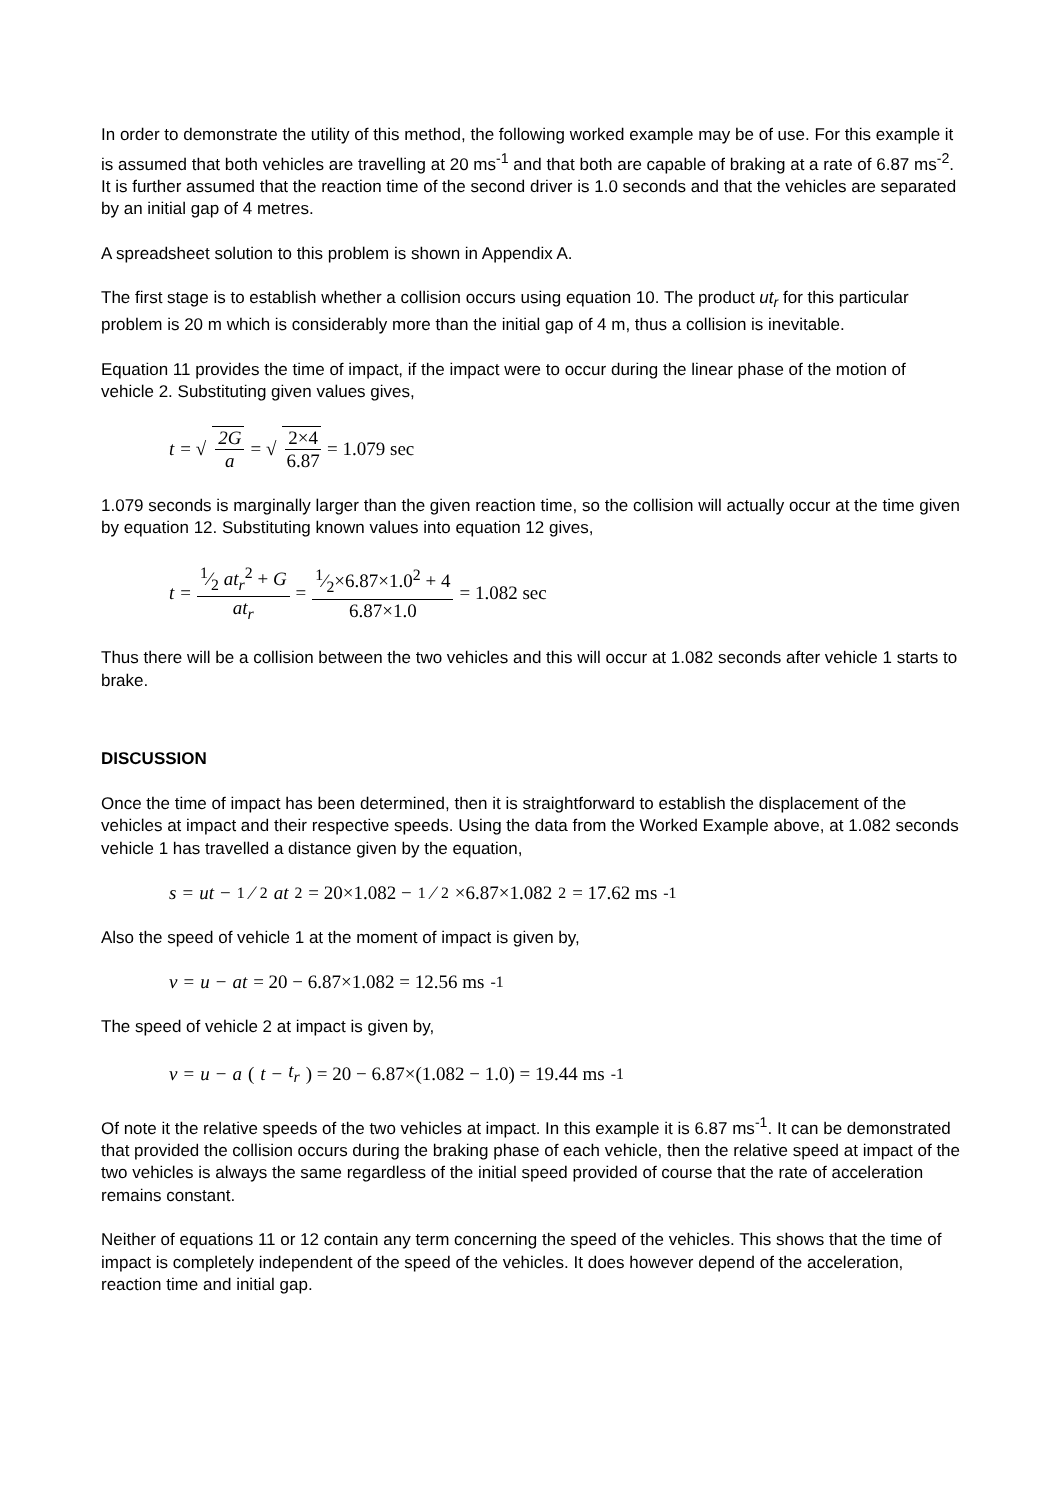In order to demonstrate the utility of this method, the following worked example may be of use. For this example it is assumed that both vehicles are travelling at 20 ms<sup>-1</sup> and that both are capable of braking at a rate of 6.87 ms<sup>-2</sup>. It is further assumed that the reaction time of the second driver is 1.0 seconds and that the vehicles are separated by an initial gap of 4 metres.
A spreadsheet solution to this problem is shown in Appendix A.
The first stage is to establish whether a collision occurs using equation 10. The product ut<sub>r</sub> for this particular problem is 20 m which is considerably more than the initial gap of 4 m, thus a collision is inevitable.
Equation 11 provides the time of impact, if the impact were to occur during the linear phase of the motion of vehicle 2. Substituting given values gives,
t = √ 2G a = √ 2×4 6.87 = 1.079 sec
1.079 seconds is marginally larger than the given reaction time, so the collision will actually occur at the time given by equation 12. Substituting known values into equation 12 gives,
t = 1⁄2 at<sub>r</sub><sup>2</sup> + G at<sub>r</sub> = 1⁄2×6.87×1.0<sup>2</sup> + 4 6.87×1.0 = 1.082 sec
Thus there will be a collision between the two vehicles and this will occur at 1.082 seconds after vehicle 1 starts to brake.
DISCUSSION
Once the time of impact has been determined, then it is straightforward to establish the displacement of the vehicles at impact and their respective speeds. Using the data from the Worked Example above, at 1.082 seconds vehicle 1 has travelled a distance given by the equation,
s = ut − 1⁄2 at<sup>2</sup> = 20×1.082 − 1⁄2×6.87×1.082<sup>2</sup> = 17.62 ms<sup>-1</sup>
Also the speed of vehicle 1 at the moment of impact is given by,
v = u − at = 20 − 6.87×1.082 = 12.56 ms<sup>-1</sup>
The speed of vehicle 2 at impact is given by,
v = u − a (t − t<sub>r</sub>) = 20 − 6.87×(1.082 − 1.0) = 19.44 ms<sup>-1</sup>
Of note it the relative speeds of the two vehicles at impact. In this example it is 6.87 ms<sup>-1</sup>. It can be demonstrated that provided the collision occurs during the braking phase of each vehicle, then the relative speed at impact of the two vehicles is always the same regardless of the initial speed provided of course that the rate of acceleration remains constant.
Neither of equations 11 or 12 contain any term concerning the speed of the vehicles. This shows that the time of impact is completely independent of the speed of the vehicles. It does however depend of the acceleration, reaction time and initial gap.